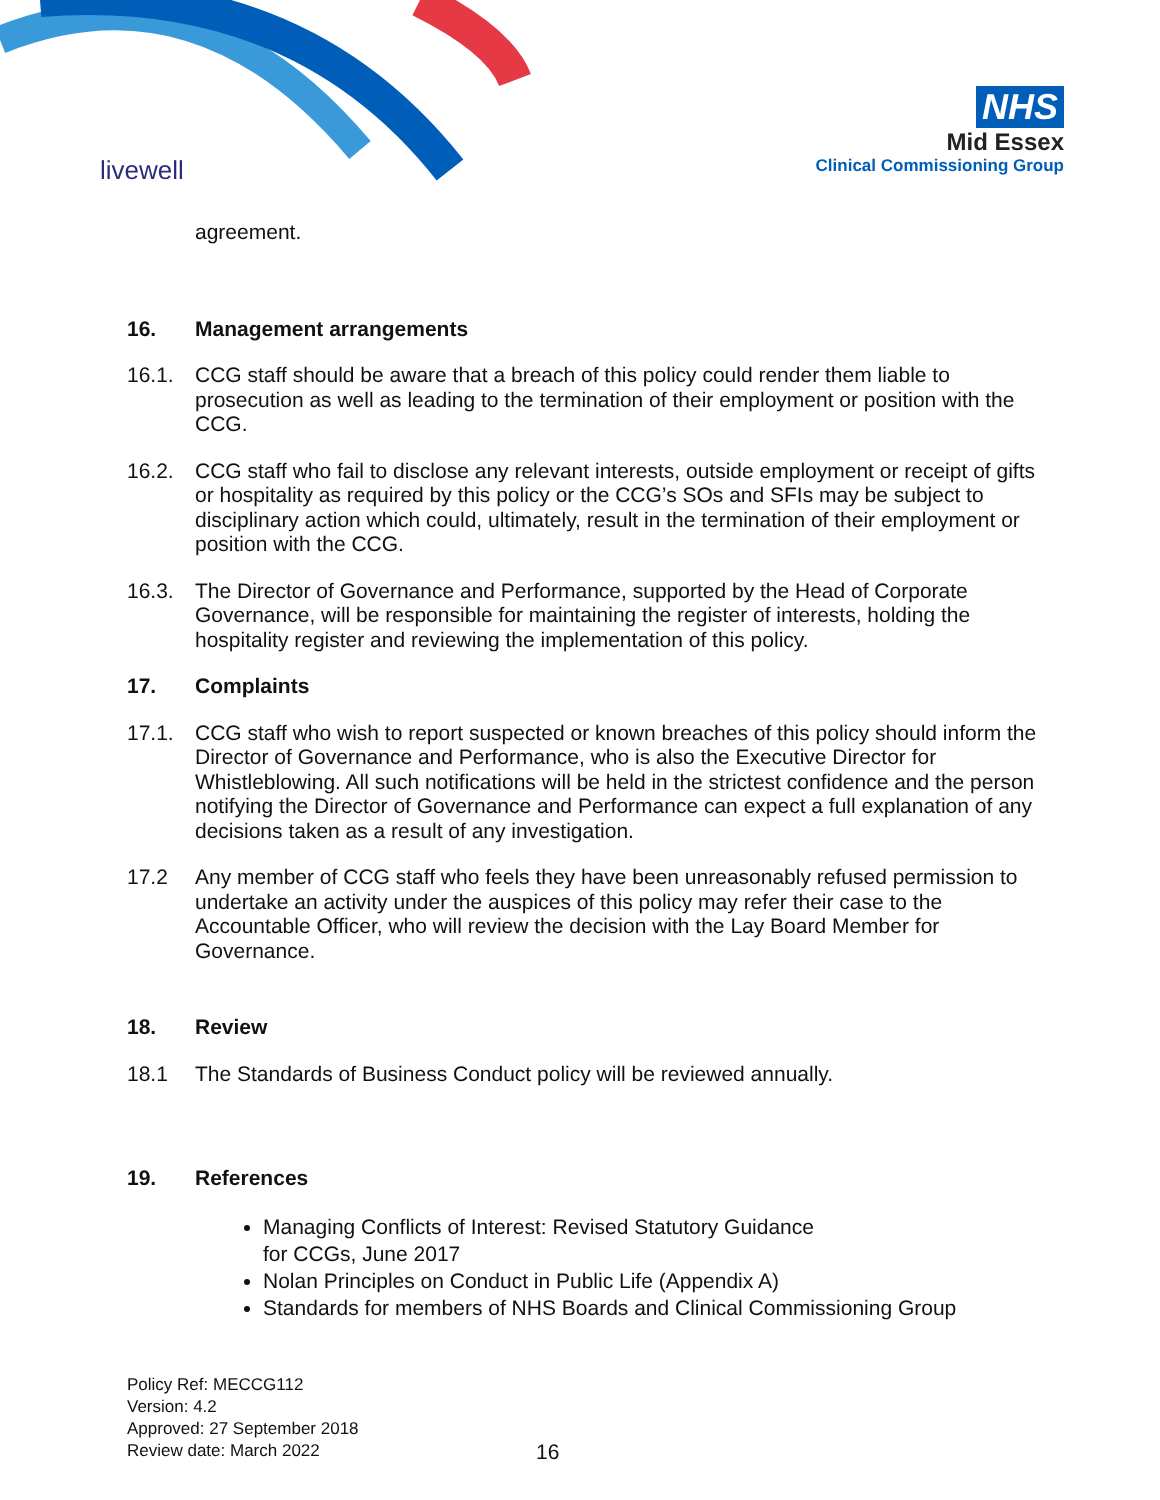livewell
NHS
Mid Essex
Clinical Commissioning Group
agreement.
16. Management arrangements
16.1. CCG staff should be aware that a breach of this policy could render them liable to prosecution as well as leading to the termination of their employment or position with the CCG.
16.2. CCG staff who fail to disclose any relevant interests, outside employment or receipt of gifts or hospitality as required by this policy or the CCG’s SOs and SFIs may be subject to disciplinary action which could, ultimately, result in the termination of their employment or position with the CCG.
16.3. The Director of Governance and Performance, supported by the Head of Corporate Governance, will be responsible for maintaining the register of interests, holding the hospitality register and reviewing the implementation of this policy.
17. Complaints
17.1. CCG staff who wish to report suspected or known breaches of this policy should inform the Director of Governance and Performance, who is also the Executive Director for Whistleblowing. All such notifications will be held in the strictest confidence and the person notifying the Director of Governance and Performance can expect a full explanation of any decisions taken as a result of any investigation.
17.2 Any member of CCG staff who feels they have been unreasonably refused permission to undertake an activity under the auspices of this policy may refer their case to the Accountable Officer, who will review the decision with the Lay Board Member for Governance.
18. Review
18.1 The Standards of Business Conduct policy will be reviewed annually.
19. References
Managing Conflicts of Interest: Revised Statutory Guidance
for CCGs, June 2017
Nolan Principles on Conduct in Public Life (Appendix A)
Standards for members of NHS Boards and Clinical Commissioning Group
Policy Ref: MECCG112
Version: 4.2
Approved: 27 September 2018
Review date: March 2022
16